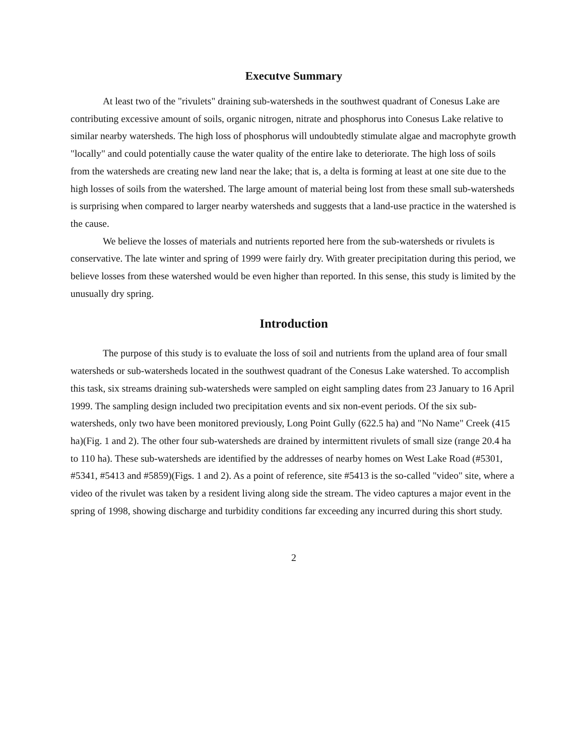Executve Summary
At least two of the "rivulets" draining sub-watersheds in the southwest quadrant of Conesus Lake are contributing excessive amount of soils, organic nitrogen, nitrate and phosphorus into Conesus Lake relative to similar nearby watersheds. The high loss of phosphorus will undoubtedly stimulate algae and macrophyte growth "locally" and could potentially cause the water quality of the entire lake to deteriorate. The high loss of soils from the watersheds are creating new land near the lake; that is, a delta is forming at least at one site due to the high losses of soils from the watershed. The large amount of material being lost from these small sub-watersheds is surprising when compared to larger nearby watersheds and suggests that a land-use practice in the watershed is the cause.
We believe the losses of materials and nutrients reported here from the sub-watersheds or rivulets is conservative. The late winter and spring of 1999 were fairly dry. With greater precipitation during this period, we believe losses from these watershed would be even higher than reported. In this sense, this study is limited by the unusually dry spring.
Introduction
The purpose of this study is to evaluate the loss of soil and nutrients from the upland area of four small watersheds or sub-watersheds located in the southwest quadrant of the Conesus Lake watershed. To accomplish this task, six streams draining sub-watersheds were sampled on eight sampling dates from 23 January to 16 April 1999. The sampling design included two precipitation events and six non-event periods. Of the six sub-watersheds, only two have been monitored previously, Long Point Gully (622.5 ha) and "No Name" Creek (415 ha)(Fig. 1 and 2). The other four sub-watersheds are drained by intermittent rivulets of small size (range 20.4 ha to 110 ha). These sub-watersheds are identified by the addresses of nearby homes on West Lake Road (#5301, #5341, #5413 and #5859)(Figs. 1 and 2). As a point of reference, site #5413 is the so-called "video" site, where a video of the rivulet was taken by a resident living along side the stream. The video captures a major event in the spring of 1998, showing discharge and turbidity conditions far exceeding any incurred during this short study.
2